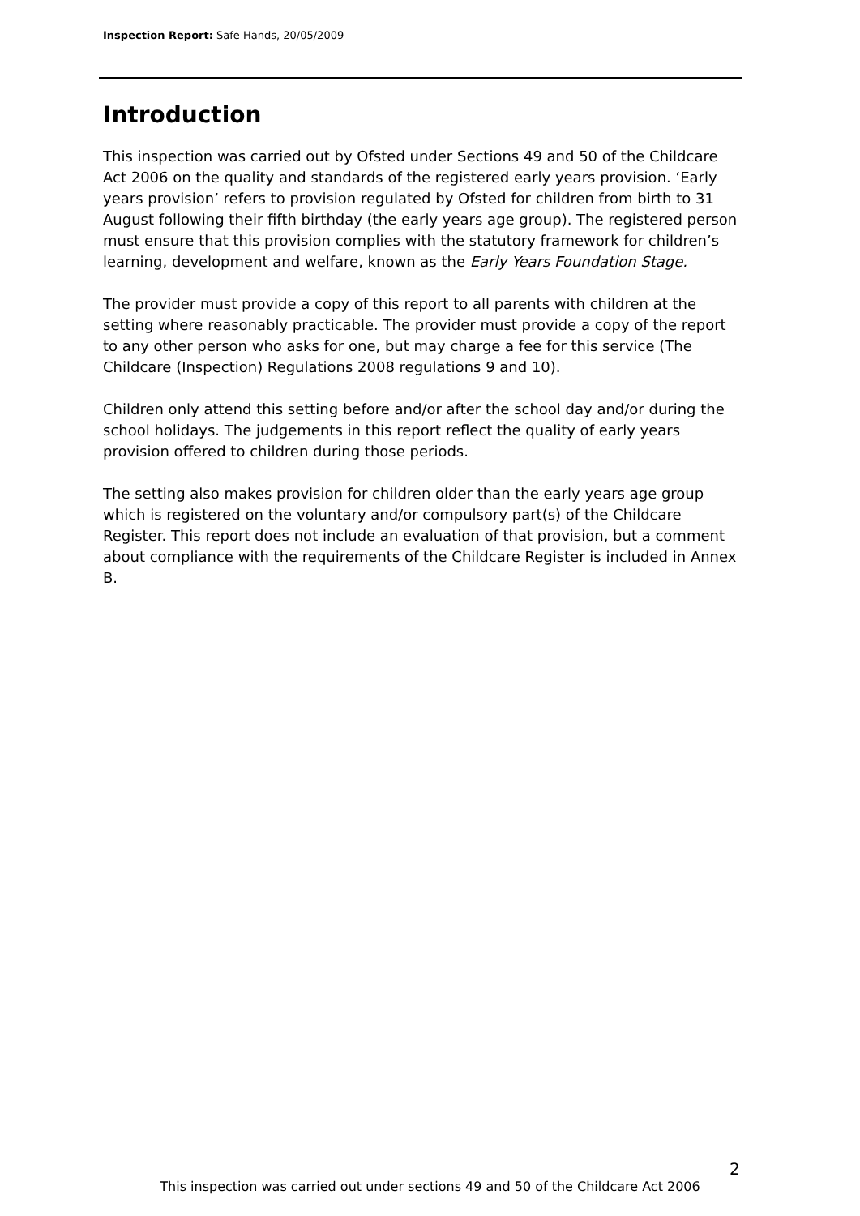Inspection Report: Safe Hands, 20/05/2009
Introduction
This inspection was carried out by Ofsted under Sections 49 and 50 of the Childcare Act 2006 on the quality and standards of the registered early years provision. ‘Early years provision’ refers to provision regulated by Ofsted for children from birth to 31 August following their fifth birthday (the early years age group). The registered person must ensure that this provision complies with the statutory framework for children’s learning, development and welfare, known as the Early Years Foundation Stage.
The provider must provide a copy of this report to all parents with children at the setting where reasonably practicable. The provider must provide a copy of the report to any other person who asks for one, but may charge a fee for this service (The Childcare (Inspection) Regulations 2008 regulations 9 and 10).
Children only attend this setting before and/or after the school day and/or during the school holidays. The judgements in this report reflect the quality of early years provision offered to children during those periods.
The setting also makes provision for children older than the early years age group which is registered on the voluntary and/or compulsory part(s) of the Childcare Register. This report does not include an evaluation of that provision, but a comment about compliance with the requirements of the Childcare Register is included in Annex B.
2
This inspection was carried out under sections 49 and 50 of the Childcare Act 2006